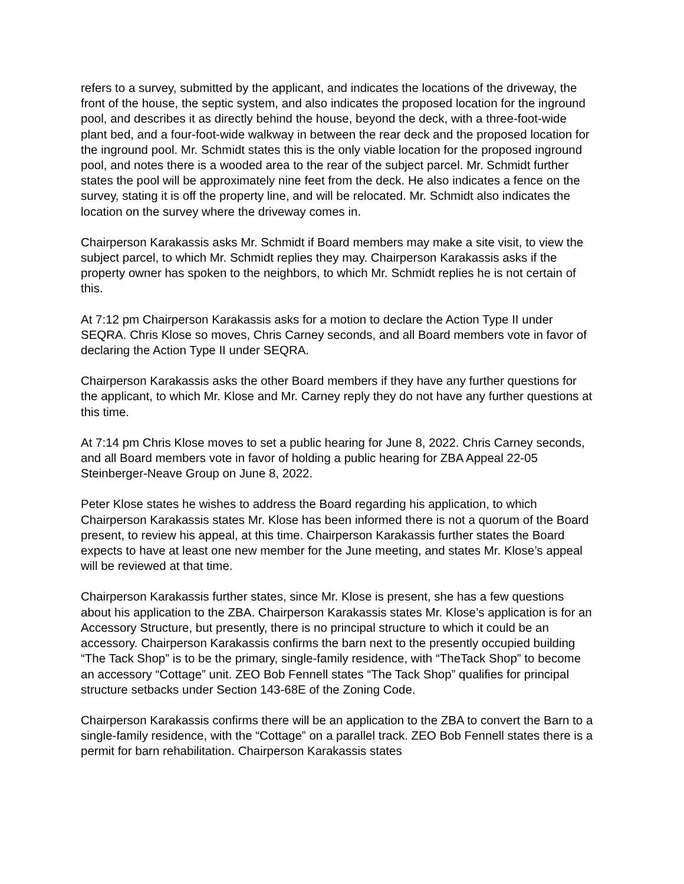refers to a survey, submitted by the applicant, and indicates the locations of the driveway, the front of the house, the septic system, and also indicates the proposed location for the inground pool, and describes it as directly behind the house, beyond the deck, with a three-foot-wide plant bed, and a four-foot-wide walkway in between the rear deck and the proposed location for the inground pool. Mr. Schmidt states this is the only viable location for the proposed inground pool, and notes there is a wooded area to the rear of the subject parcel. Mr. Schmidt further states the pool will be approximately nine feet from the deck. He also indicates a fence on the survey, stating it is off the property line, and will be relocated. Mr. Schmidt also indicates the location on the survey where the driveway comes in.
Chairperson Karakassis asks Mr. Schmidt if Board members may make a site visit, to view the subject parcel, to which Mr. Schmidt replies they may. Chairperson Karakassis asks if the property owner has spoken to the neighbors, to which Mr. Schmidt replies he is not certain of this.
At 7:12 pm Chairperson Karakassis asks for a motion to declare the Action Type II under SEQRA. Chris Klose so moves, Chris Carney seconds, and all Board members vote in favor of declaring the Action Type II under SEQRA.
Chairperson Karakassis asks the other Board members if they have any further questions for the applicant, to which Mr. Klose and Mr. Carney reply they do not have any further questions at this time.
At 7:14 pm Chris Klose moves to set a public hearing for June 8, 2022. Chris Carney seconds, and all Board members vote in favor of holding a public hearing for ZBA Appeal 22-05 Steinberger-Neave Group on June 8, 2022.
Peter Klose states he wishes to address the Board regarding his application, to which Chairperson Karakassis states Mr. Klose has been informed there is not a quorum of the Board present, to review his appeal, at this time. Chairperson Karakassis further states the Board expects to have at least one new member for the June meeting, and states Mr. Klose’s appeal will be reviewed at that time.
Chairperson Karakassis further states, since Mr. Klose is present, she has a few questions about his application to the ZBA. Chairperson Karakassis states Mr. Klose’s application is for an Accessory Structure, but presently, there is no principal structure to which it could be an accessory. Chairperson Karakassis confirms the barn next to the presently occupied building “The Tack Shop” is to be the primary, single-family residence, with “TheTack Shop” to become an accessory “Cottage” unit. ZEO Bob Fennell states “The Tack Shop” qualifies for principal structure setbacks under Section 143-68E of the Zoning Code.
Chairperson Karakassis confirms there will be an application to the ZBA to convert the Barn to a single-family residence, with the “Cottage” on a parallel track. ZEO Bob Fennell states there is a permit for barn rehabilitation. Chairperson Karakassis states